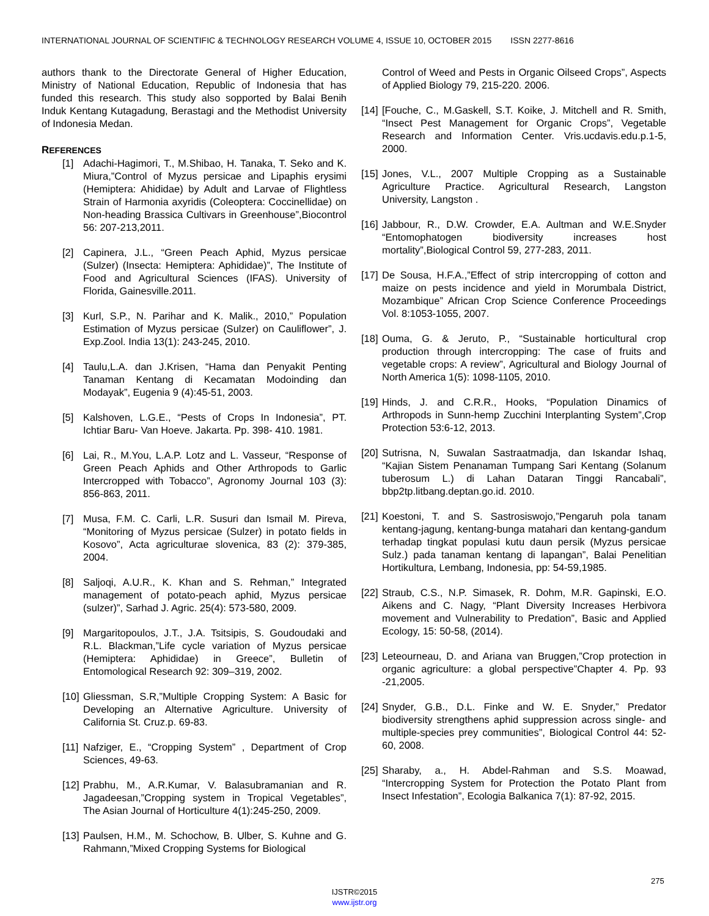INTERNATIONAL JOURNAL OF SCIENTIFIC & TECHNOLOGY RESEARCH VOLUME 4, ISSUE 10, OCTOBER 2015 ISSN 2277-8616
authors thank to the Directorate General of Higher Education, Ministry of National Education, Republic of Indonesia that has funded this research. This study also sopported by Balai Benih Induk Kentang Kutagadung, Berastagi and the Methodist University of Indonesia Medan.
REFERENCES
[1] Adachi-Hagimori, T., M.Shibao, H. Tanaka, T. Seko and K. Miura,”Control of Myzus persicae and Lipaphis erysimi (Hemiptera: Ahididae) by Adult and Larvae of Flightless Strain of Harmonia axyridis (Coleoptera: Coccinellidae) on Non-heading Brassica Cultivars in Greenhouse”,Biocontrol 56: 207-213,2011.
[2] Capinera, J.L., “Green Peach Aphid, Myzus persicae (Sulzer) (Insecta: Hemiptera: Aphididae)”, The Institute of Food and Agricultural Sciences (IFAS). University of Florida, Gainesville.2011.
[3] Kurl, S.P., N. Parihar and K. Malik., 2010,” Population Estimation of Myzus persicae (Sulzer) on Cauliflower”, J. Exp.Zool. India 13(1): 243-245, 2010.
[4] Taulu,L.A. dan J.Krisen, “Hama dan Penyakit Penting Tanaman Kentang di Kecamatan Modoinding dan Modayak”, Eugenia 9 (4):45-51, 2003.
[5] Kalshoven, L.G.E., “Pests of Crops In Indonesia”, PT. Ichtiar Baru- Van Hoeve. Jakarta. Pp. 398- 410. 1981.
[6] Lai, R., M.You, L.A.P. Lotz and L. Vasseur, “Response of Green Peach Aphids and Other Arthropods to Garlic Intercropped with Tobacco”, Agronomy Journal 103 (3): 856-863, 2011.
[7] Musa, F.M. C. Carli, L.R. Susuri dan Ismail M. Pireva, “Monitoring of Myzus persicae (Sulzer) in potato fields in Kosovo”, Acta agriculturae slovenica, 83 (2): 379-385, 2004.
[8] Saljoqi, A.U.R., K. Khan and S. Rehman,” Integrated management of potato-peach aphid, Myzus persicae (sulzer)”, Sarhad J. Agric. 25(4): 573-580, 2009.
[9] Margaritopoulos, J.T., J.A. Tsitsipis, S. Goudoudaki and R.L. Blackman,”Life cycle variation of Myzus persicae (Hemiptera: Aphididae) in Greece”, Bulletin of Entomological Research 92: 309–319, 2002.
[10] Gliessman, S.R,”Multiple Cropping System: A Basic for Developing an Alternative Agriculture. University of California St. Cruz.p. 69-83.
[11] Nafziger, E., “Cropping System” , Department of Crop Sciences, 49-63.
[12] Prabhu, M., A.R.Kumar, V. Balasubramanian and R. Jagadeesan,”Cropping system in Tropical Vegetables”, The Asian Journal of Horticulture 4(1):245-250, 2009.
[13] Paulsen, H.M., M. Schochow, B. Ulber, S. Kuhne and G. Rahmann,”Mixed Cropping Systems for Biological
Control of Weed and Pests in Organic Oilseed Crops”, Aspects of Applied Biology 79, 215-220. 2006.
[14] [Fouche, C., M.Gaskell, S.T. Koike, J. Mitchell and R. Smith, “Insect Pest Management for Organic Crops”, Vegetable Research and Information Center. Vris.ucdavis.edu.p.1-5, 2000.
[15] Jones, V.L., 2007 Multiple Cropping as a Sustainable Agriculture Practice. Agricultural Research, Langston University, Langston .
[16] Jabbour, R., D.W. Crowder, E.A. Aultman and W.E.Snyder “Entomophatogen biodiversity increases host mortality”,Biological Control 59, 277-283, 2011.
[17] De Sousa, H.F.A.,”Effect of strip intercropping of cotton and maize on pests incidence and yield in Morumbala District, Mozambique” African Crop Science Conference Proceedings Vol. 8:1053-1055, 2007.
[18] Ouma, G. & Jeruto, P., “Sustainable horticultural crop production through intercropping: The case of fruits and vegetable crops: A review”, Agricultural and Biology Journal of North America 1(5): 1098-1105, 2010.
[19] Hinds, J. and C.R.R., Hooks, “Population Dinamics of Arthropods in Sunn-hemp Zucchini Interplanting System”,Crop Protection 53:6-12, 2013.
[20] Sutrisna, N, Suwalan Sastraatmadja, dan Iskandar Ishaq, “Kajian Sistem Penanaman Tumpang Sari Kentang (Solanum tuberosum L.) di Lahan Dataran Tinggi Rancabali”, bbp2tp.litbang.deptan.go.id. 2010.
[21] Koestoni, T. and S. Sastrosiswojo,”Pengaruh pola tanam kentang-jagung, kentang-bunga matahari dan kentang-gandum terhadap tingkat populasi kutu daun persik (Myzus persicae Sulz.) pada tanaman kentang di lapangan”, Balai Penelitian Hortikultura, Lembang, Indonesia, pp: 54-59,1985.
[22] Straub, C.S., N.P. Simasek, R. Dohm, M.R. Gapinski, E.O. Aikens and C. Nagy, “Plant Diversity Increases Herbivora movement and Vulnerability to Predation”, Basic and Applied Ecology, 15: 50-58, (2014).
[23] Leteourneau, D. and Ariana van Bruggen,”Crop protection in organic agriculture: a global perspective”Chapter 4. Pp. 93 -21,2005.
[24] Snyder, G.B., D.L. Finke and W. E. Snyder,” Predator biodiversity strengthens aphid suppression across single- and multiple-species prey communities”, Biological Control 44: 52-60, 2008.
[25] Sharaby, a., H. Abdel-Rahman and S.S. Moawad, “Intercropping System for Protection the Potato Plant from Insect Infestation”, Ecologia Balkanica 7(1): 87-92, 2015.
275
IJSTR©2015
www.ijstr.org